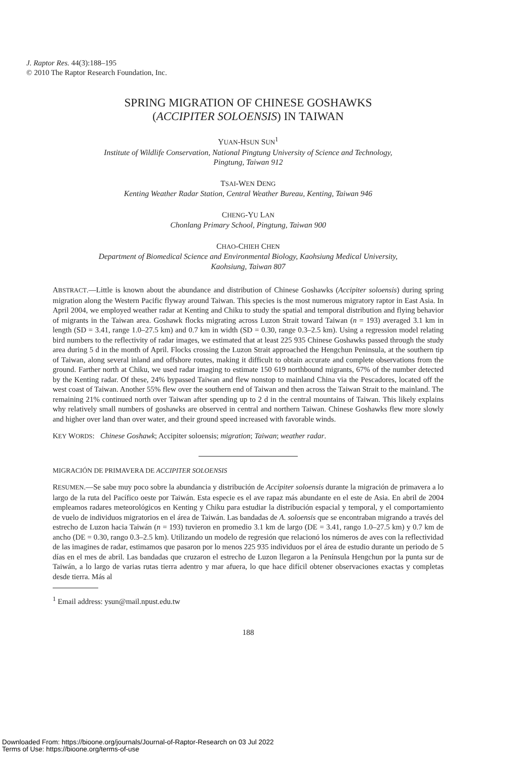J. Raptor Res. 44(3):188–195
© 2010 The Raptor Research Foundation, Inc.
SPRING MIGRATION OF CHINESE GOSHAWKS
(ACCIPITER SOLOENSIS) IN TAIWAN
YUAN-HSUN SUN<sup>1</sup>
Institute of Wildlife Conservation, National Pingtung University of Science and Technology,
Pingtung, Taiwan 912
TSAI-WEN DENG
Kenting Weather Radar Station, Central Weather Bureau, Kenting, Taiwan 946
CHENG-YU LAN
Chonlang Primary School, Pingtung, Taiwan 900
CHAO-CHIEH CHEN
Department of Biomedical Science and Environmental Biology, Kaohsiung Medical University,
Kaohsiung, Taiwan 807
ABSTRACT.—Little is known about the abundance and distribution of Chinese Goshawks (Accipiter soloensis) during spring migration along the Western Pacific flyway around Taiwan. This species is the most numerous migratory raptor in East Asia. In April 2004, we employed weather radar at Kenting and Chiku to study the spatial and temporal distribution and flying behavior of migrants in the Taiwan area. Goshawk flocks migrating across Luzon Strait toward Taiwan (n = 193) averaged 3.1 km in length (SD = 3.41, range 1.0–27.5 km) and 0.7 km in width (SD = 0.30, range 0.3–2.5 km). Using a regression model relating bird numbers to the reflectivity of radar images, we estimated that at least 225 935 Chinese Goshawks passed through the study area during 5 d in the month of April. Flocks crossing the Luzon Strait approached the Hengchun Peninsula, at the southern tip of Taiwan, along several inland and offshore routes, making it difficult to obtain accurate and complete observations from the ground. Farther north at Chiku, we used radar imaging to estimate 150 619 northbound migrants, 67% of the number detected by the Kenting radar. Of these, 24% bypassed Taiwan and flew nonstop to mainland China via the Pescadores, located off the west coast of Taiwan. Another 55% flew over the southern end of Taiwan and then across the Taiwan Strait to the mainland. The remaining 21% continued north over Taiwan after spending up to 2 d in the central mountains of Taiwan. This likely explains why relatively small numbers of goshawks are observed in central and northern Taiwan. Chinese Goshawks flew more slowly and higher over land than over water, and their ground speed increased with favorable winds.
KEY WORDS: Chinese Goshawk; Accipiter soloensis; migration; Taiwan; weather radar.
MIGRACIÓN DE PRIMAVERA DE ACCIPITER SOLOENSIS
RESUMEN.—Se sabe muy poco sobre la abundancia y distribución de Accipiter soloensis durante la migración de primavera a lo largo de la ruta del Pacífico oeste por Taiwán. Esta especie es el ave rapaz más abundante en el este de Asia. En abril de 2004 empleamos radares meteorológicos en Kenting y Chiku para estudiar la distribución espacial y temporal, y el comportamiento de vuelo de individuos migratorios en el área de Taiwán. Las bandadas de A. soloensis que se encontraban migrando a través del estrecho de Luzon hacia Taiwán (n = 193) tuvieron en promedio 3.1 km de largo (DE = 3.41, rango 1.0–27.5 km) y 0.7 km de ancho (DE = 0.30, rango 0.3–2.5 km). Utilizando un modelo de regresión que relacionó los números de aves con la reflectividad de las imagines de radar, estimamos que pasaron por lo menos 225 935 individuos por el área de estudio durante un periodo de 5 días en el mes de abril. Las bandadas que cruzaron el estrecho de Luzon llegaron a la Península Hengchun por la punta sur de Taiwán, a lo largo de varias rutas tierra adentro y mar afuera, lo que hace difícil obtener observaciones exactas y completas desde tierra. Más al
<sup>1</sup> Email address: ysun@mail.npust.edu.tw
188
Downloaded From: https://bioone.org/journals/Journal-of-Raptor-Research on 03 Jul 2022
Terms of Use: https://bioone.org/terms-of-use